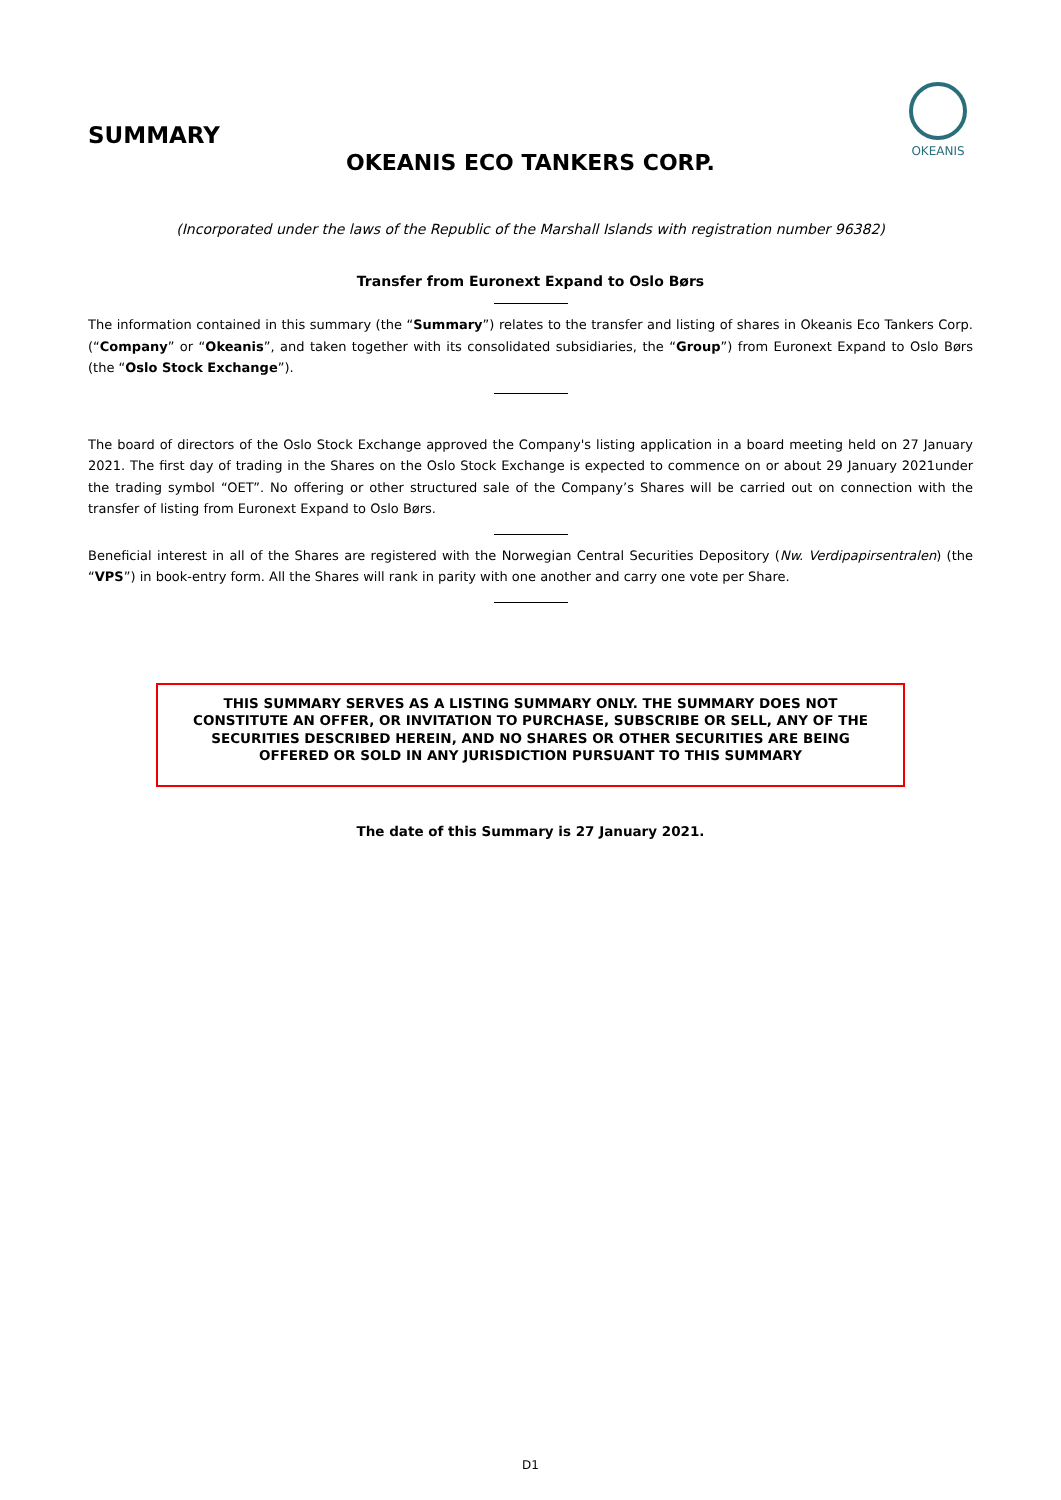SUMMARY
OKEANIS
OKEANIS ECO TANKERS CORP.
(Incorporated under the laws of the Republic of the Marshall Islands with registration number 96382)
Transfer from Euronext Expand to Oslo Børs
The information contained in this summary (the “Summary”) relates to the transfer and listing of shares in Okeanis Eco Tankers Corp. (“Company” or “Okeanis”, and taken together with its consolidated subsidiaries, the “Group”) from Euronext Expand to Oslo Børs (the “Oslo Stock Exchange”).
The board of directors of the Oslo Stock Exchange approved the Company's listing application in a board meeting held on 27 January 2021. The first day of trading in the Shares on the Oslo Stock Exchange is expected to commence on or about 29 January 2021under the trading symbol “OET”. No offering or other structured sale of the Company’s Shares will be carried out on connection with the transfer of listing from Euronext Expand to Oslo Børs.
Beneficial interest in all of the Shares are registered with the Norwegian Central Securities Depository (Nw. Verdipapirsentralen) (the “VPS”) in book-entry form. All the Shares will rank in parity with one another and carry one vote per Share.
THIS SUMMARY SERVES AS A LISTING SUMMARY ONLY. THE SUMMARY DOES NOT CONSTITUTE AN OFFER, OR INVITATION TO PURCHASE, SUBSCRIBE OR SELL, ANY OF THE SECURITIES DESCRIBED HEREIN, AND NO SHARES OR OTHER SECURITIES ARE BEING OFFERED OR SOLD IN ANY JURISDICTION PURSUANT TO THIS SUMMARY
The date of this Summary is 27 January 2021.
D1